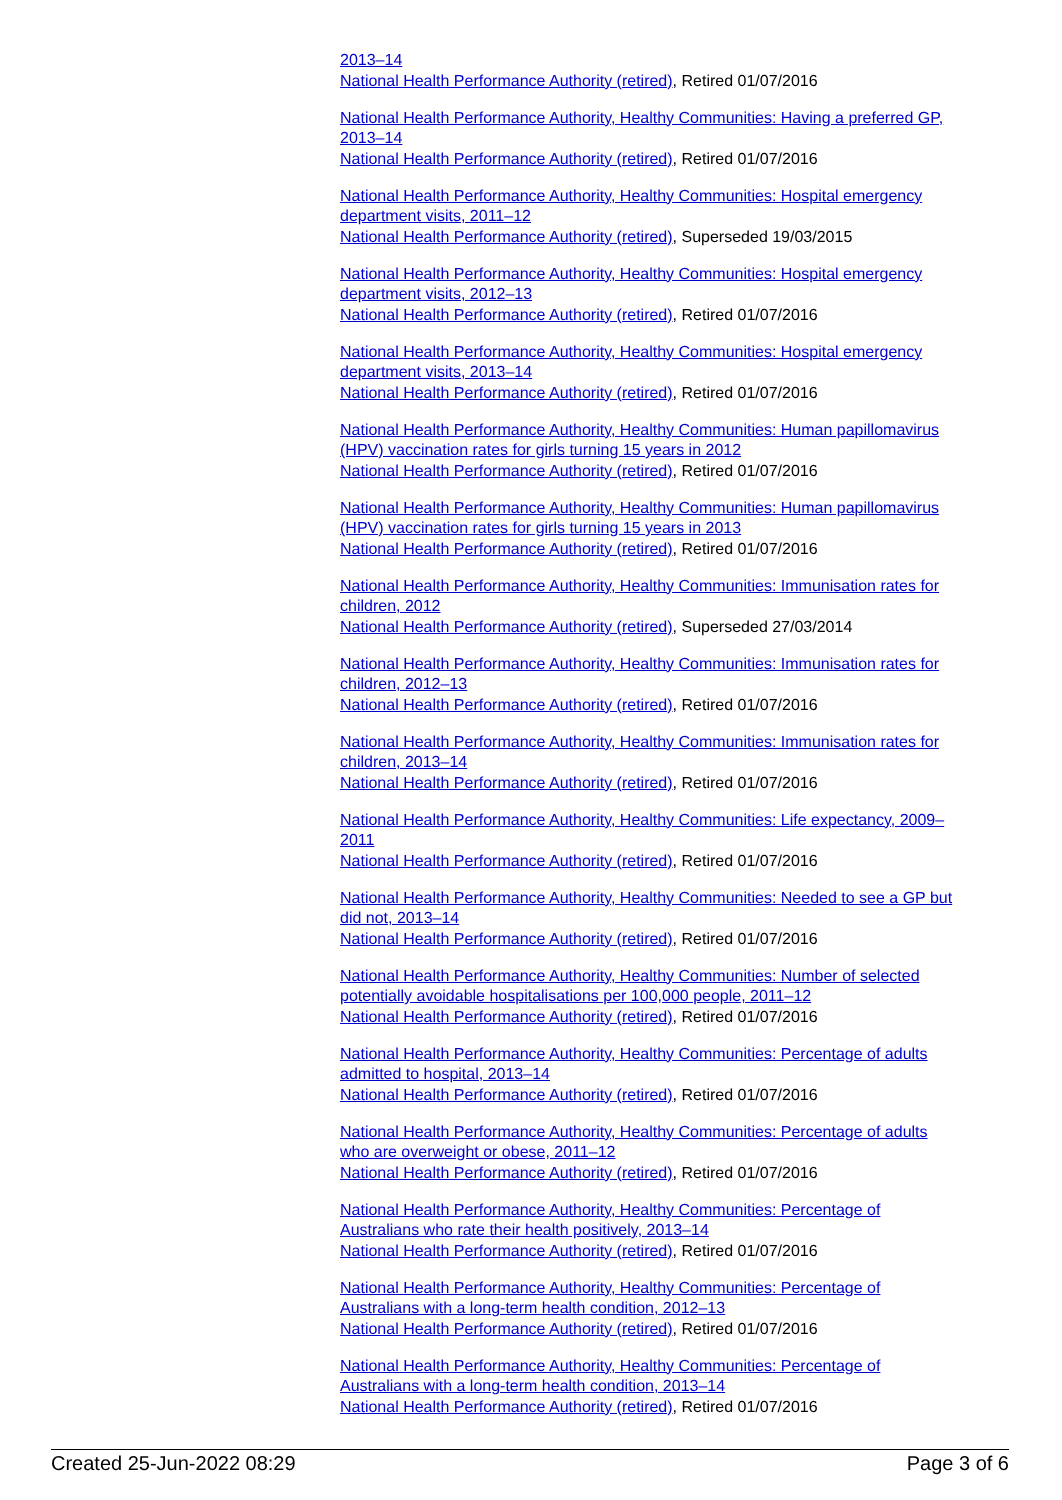2013–14
National Health Performance Authority (retired), Retired 01/07/2016
National Health Performance Authority, Healthy Communities: Having a preferred GP, 2013–14
National Health Performance Authority (retired), Retired 01/07/2016
National Health Performance Authority, Healthy Communities: Hospital emergency department visits, 2011–12
National Health Performance Authority (retired), Superseded 19/03/2015
National Health Performance Authority, Healthy Communities: Hospital emergency department visits, 2012–13
National Health Performance Authority (retired), Retired 01/07/2016
National Health Performance Authority, Healthy Communities: Hospital emergency department visits, 2013–14
National Health Performance Authority (retired), Retired 01/07/2016
National Health Performance Authority, Healthy Communities: Human papillomavirus (HPV) vaccination rates for girls turning 15 years in 2012
National Health Performance Authority (retired), Retired 01/07/2016
National Health Performance Authority, Healthy Communities: Human papillomavirus (HPV) vaccination rates for girls turning 15 years in 2013
National Health Performance Authority (retired), Retired 01/07/2016
National Health Performance Authority, Healthy Communities: Immunisation rates for children, 2012
National Health Performance Authority (retired), Superseded 27/03/2014
National Health Performance Authority, Healthy Communities: Immunisation rates for children, 2012–13
National Health Performance Authority (retired), Retired 01/07/2016
National Health Performance Authority, Healthy Communities: Immunisation rates for children, 2013–14
National Health Performance Authority (retired), Retired 01/07/2016
National Health Performance Authority, Healthy Communities: Life expectancy, 2009–2011
National Health Performance Authority (retired), Retired 01/07/2016
National Health Performance Authority, Healthy Communities: Needed to see a GP but did not, 2013–14
National Health Performance Authority (retired), Retired 01/07/2016
National Health Performance Authority, Healthy Communities: Number of selected potentially avoidable hospitalisations per 100,000 people, 2011–12
National Health Performance Authority (retired), Retired 01/07/2016
National Health Performance Authority, Healthy Communities: Percentage of adults admitted to hospital, 2013–14
National Health Performance Authority (retired), Retired 01/07/2016
National Health Performance Authority, Healthy Communities: Percentage of adults who are overweight or obese, 2011–12
National Health Performance Authority (retired), Retired 01/07/2016
National Health Performance Authority, Healthy Communities: Percentage of Australians who rate their health positively, 2013–14
National Health Performance Authority (retired), Retired 01/07/2016
National Health Performance Authority, Healthy Communities: Percentage of Australians with a long-term health condition, 2012–13
National Health Performance Authority (retired), Retired 01/07/2016
National Health Performance Authority, Healthy Communities: Percentage of Australians with a long-term health condition, 2013–14
National Health Performance Authority (retired), Retired 01/07/2016
Created 25-Jun-2022 08:29 Page 3 of 6